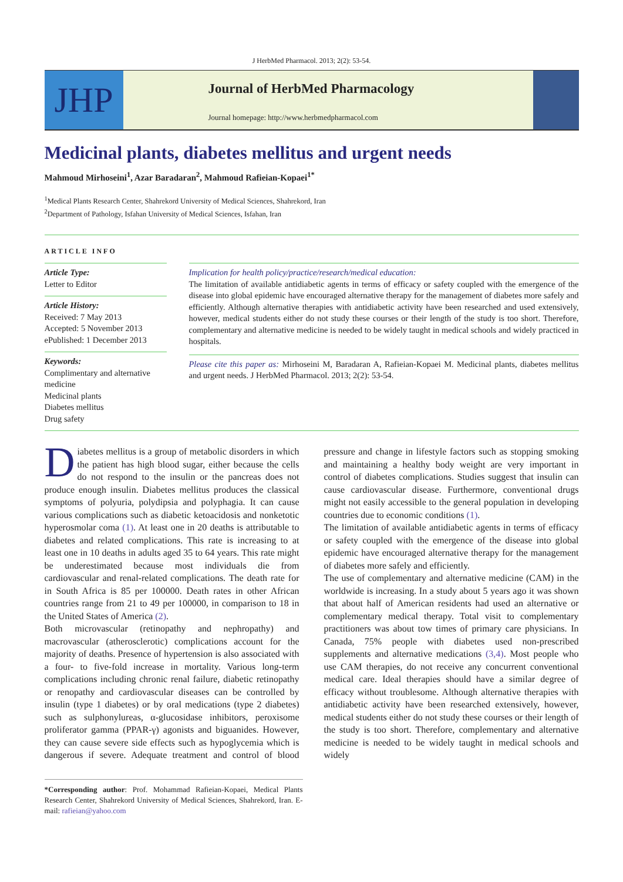J HerbMed Pharmacol. 2013; 2(2): 53-54.
JHP
Journal of HerbMed Pharmacology
Journal homepage: http://www.herbmedpharmacol.com
Medicinal plants, diabetes mellitus and urgent needs
Mahmoud Mirhoseini<sup>1</sup>, Azar Baradaran<sup>2</sup>, Mahmoud Rafieian-Kopaei<sup>1*</sup>
<sup>1</sup> Medical Plants Research Center, Shahrekord University of Medical Sciences, Shahrekord, Iran
<sup>2</sup> Department of Pathology, Isfahan University of Medical Sciences, Isfahan, Iran
ARTICLE INFO
Article Type:
Letter to Editor
Article History:
Received: 7 May 2013
Accepted: 5 November 2013
ePublished: 1 December 2013
Keywords:
Complimentary and alternative medicine
Medicinal plants
Diabetes mellitus
Drug safety
Implication for health policy/practice/research/medical education:
The limitation of available antidiabetic agents in terms of efficacy or safety coupled with the emergence of the disease into global epidemic have encouraged alternative therapy for the management of diabetes more safely and efficiently. Although alternative therapies with antidiabetic activity have been researched and used extensively, however, medical students either do not study these courses or their length of the study is too short. Therefore, complementary and alternative medicine is needed to be widely taught in medical schools and widely practiced in hospitals.
Please cite this paper as: Mirhoseini M, Baradaran A, Rafieian-Kopaei M. Medicinal plants, diabetes mellitus and urgent needs. J HerbMed Pharmacol. 2013; 2(2): 53-54.
Diabetes mellitus is a group of metabolic disorders in which the patient has high blood sugar, either because the cells do not respond to the insulin or the pancreas does not produce enough insulin. Diabetes mellitus produces the classical symptoms of polyuria, polydipsia and polyphagia. It can cause various complications such as diabetic ketoacidosis and nonketotic hyperosmolar coma (1). At least one in 20 deaths is attributable to diabetes and related complications. This rate is increasing to at least one in 10 deaths in adults aged 35 to 64 years. This rate might be underestimated because most individuals die from cardiovascular and renal-related complications. The death rate for in South Africa is 85 per 100000. Death rates in other African countries range from 21 to 49 per 100000, in comparison to 18 in the United States of America (2).
Both microvascular (retinopathy and nephropathy) and macrovascular (atherosclerotic) complications account for the majority of deaths. Presence of hypertension is also associated with a four- to five-fold increase in mortality. Various long-term complications including chronic renal failure, diabetic retinopathy or renopathy and cardiovascular diseases can be controlled by insulin (type 1 diabetes) or by oral medications (type 2 diabetes) such as sulphonylureas, α-glucosidase inhibitors, peroxisome proliferator gamma (PPAR-γ) agonists and biguanides. However, they can cause severe side effects such as hypoglycemia which is dangerous if severe. Adequate treatment and control of blood pressure and change in lifestyle factors such as stopping smoking and maintaining a healthy body weight are very important in control of diabetes complications. Studies suggest that insulin can cause cardiovascular disease. Furthermore, conventional drugs might not easily accessible to the general population in developing countries due to economic conditions (1).
The limitation of available antidiabetic agents in terms of efficacy or safety coupled with the emergence of the disease into global epidemic have encouraged alternative therapy for the management of diabetes more safely and efficiently.
The use of complementary and alternative medicine (CAM) in the worldwide is increasing. In a study about 5 years ago it was shown that about half of American residents had used an alternative or complementary medical therapy. Total visit to complementary practitioners was about tow times of primary care physicians. In Canada, 75% people with diabetes used non-prescribed supplements and alternative medications (3,4). Most people who use CAM therapies, do not receive any concurrent conventional medical care. Ideal therapies should have a similar degree of efficacy without troublesome. Although alternative therapies with antidiabetic activity have been researched extensively, however, medical students either do not study these courses or their length of the study is too short. Therefore, complementary and alternative medicine is needed to be widely taught in medical schools and widely
*Corresponding author: Prof. Mohammad Rafieian-Kopaei, Medical Plants Research Center, Shahrekord University of Medical Sciences, Shahrekord, Iran. E-mail: rafieian@yahoo.com